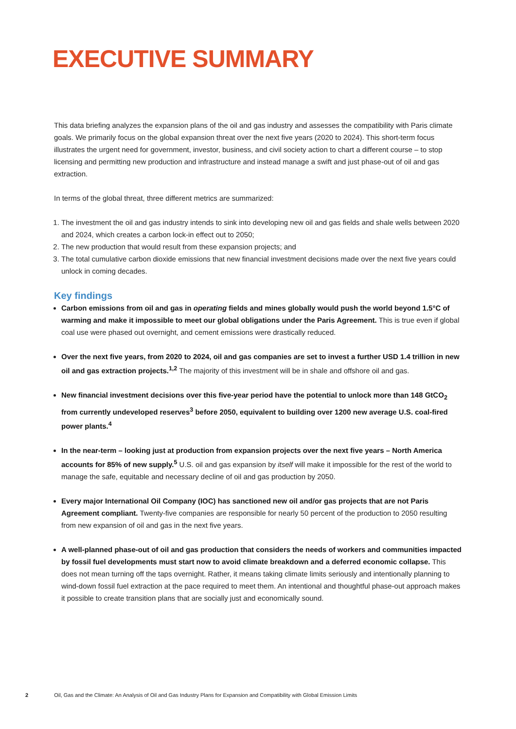EXECUTIVE SUMMARY
This data briefing analyzes the expansion plans of the oil and gas industry and assesses the compatibility with Paris climate goals. We primarily focus on the global expansion threat over the next five years (2020 to 2024). This short-term focus illustrates the urgent need for government, investor, business, and civil society action to chart a different course – to stop licensing and permitting new production and infrastructure and instead manage a swift and just phase-out of oil and gas extraction.
In terms of the global threat, three different metrics are summarized:
1. The investment the oil and gas industry intends to sink into developing new oil and gas fields and shale wells between 2020 and 2024, which creates a carbon lock-in effect out to 2050;
2. The new production that would result from these expansion projects; and
3. The total cumulative carbon dioxide emissions that new financial investment decisions made over the next five years could unlock in coming decades.
Key findings
Carbon emissions from oil and gas in operating fields and mines globally would push the world beyond 1.5°C of warming and make it impossible to meet our global obligations under the Paris Agreement. This is true even if global coal use were phased out overnight, and cement emissions were drastically reduced.
Over the next five years, from 2020 to 2024, oil and gas companies are set to invest a further USD 1.4 trillion in new oil and gas extraction projects.<sup>1,2</sup> The majority of this investment will be in shale and offshore oil and gas.
New financial investment decisions over this five-year period have the potential to unlock more than 148 GtCO<sub>2</sub> from currently undeveloped reserves<sup>3</sup> before 2050, equivalent to building over 1200 new average U.S. coal-fired power plants.<sup>4</sup>
In the near-term – looking just at production from expansion projects over the next five years – North America accounts for 85% of new supply.<sup>5</sup> U.S. oil and gas expansion by itself will make it impossible for the rest of the world to manage the safe, equitable and necessary decline of oil and gas production by 2050.
Every major International Oil Company (IOC) has sanctioned new oil and/or gas projects that are not Paris Agreement compliant. Twenty-five companies are responsible for nearly 50 percent of the production to 2050 resulting from new expansion of oil and gas in the next five years.
A well-planned phase-out of oil and gas production that considers the needs of workers and communities impacted by fossil fuel developments must start now to avoid climate breakdown and a deferred economic collapse. This does not mean turning off the taps overnight. Rather, it means taking climate limits seriously and intentionally planning to wind-down fossil fuel extraction at the pace required to meet them. An intentional and thoughtful phase-out approach makes it possible to create transition plans that are socially just and economically sound.
2 Oil, Gas and the Climate: An Analysis of Oil and Gas Industry Plans for Expansion and Compatibility with Global Emission Limits